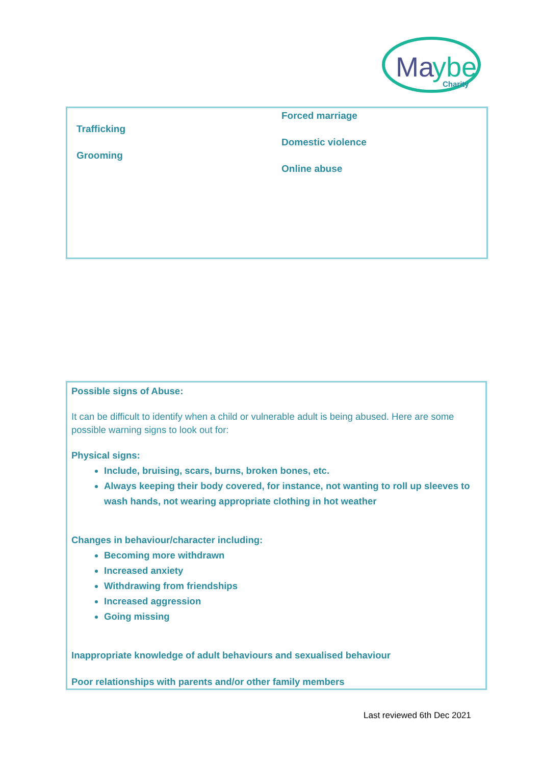Ma
ybe
Charity
Trafficking
Grooming
Forced marriage
Domestic violence
Online abuse
Possible signs of Abuse:
It can be difficult to identify when a child or vulnerable adult is being abused. Here are some possible warning signs to look out for:
Physical signs:
Include, bruising, scars, burns, broken bones, etc.
Always keeping their body covered, for instance, not wanting to roll up sleeves to wash hands, not wearing appropriate clothing in hot weather
Changes in behaviour/character including:
Becoming more withdrawn
Increased anxiety
Withdrawing from friendships
Increased aggression
Going missing
Inappropriate knowledge of adult behaviours and sexualised behaviour
Poor relationships with parents and/or other family members
Last reviewed 6th Dec 2021